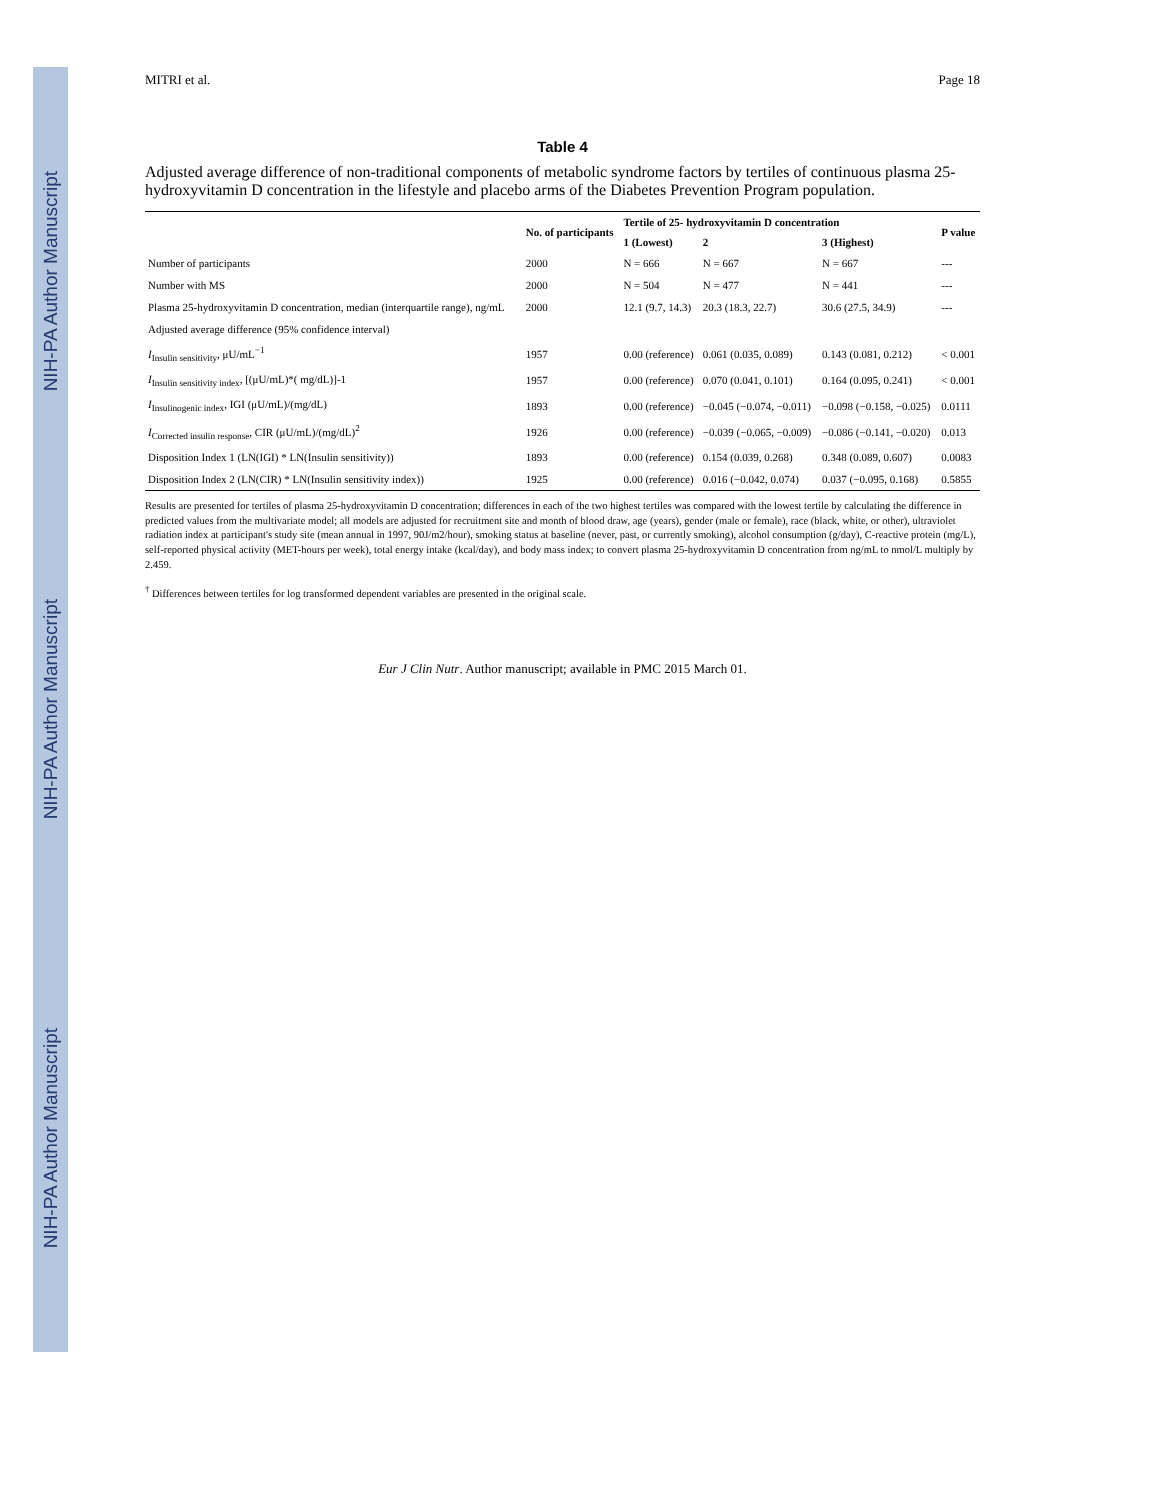NIH-PA Author Manuscript
NIH-PA Author Manuscript
NIH-PA Author Manuscript
MITRI et al. Page 18
Table 4
Adjusted average difference of non-traditional components of metabolic syndrome factors by tertiles of continuous plasma 25-hydroxyvitamin D concentration in the lifestyle and placebo arms of the Diabetes Prevention Program population.
| | No. of participants | Tertile of 25- hydroxyvitamin D concentration | | | P value |
| --- | --- | --- | --- | --- | --- |
| | | 1 (Lowest) | 2 | 3 (Highest) | |
| Number of participants | 2000 | N = 666 | N = 667 | N = 667 | --- |
| Number with MS | 2000 | N = 504 | N = 477 | N = 441 | --- |
| Plasma 25-hydroxyvitamin D concentration, median (interquartile range), ng/mL | 2000 | 12.1 (9.7, 14.3) | 20.3 (18.3, 22.7) | 30.6 (27.5, 34.9) | --- |
| Adjusted average difference (95% confidence interval) | | | | | |
| I<sub>Insulin sensitivity</sub>, μU/mL<sup>−1</sup> | 1957 | 0.00 (reference) | 0.061 (0.035, 0.089) | 0.143 (0.081, 0.212) | < 0.001 |
| I<sub>Insulin sensitivity index</sub>, [(μU/mL)*( mg/dL)]-1 | 1957 | 0.00 (reference) | 0.070 (0.041, 0.101) | 0.164 (0.095, 0.241) | < 0.001 |
| I<sub>Insulinogenic index</sub>, IGI (μU/mL)/(mg/dL) | 1893 | 0.00 (reference) | −0.045 (−0.074, −0.011) | −0.098 (−0.158, −0.025) | 0.0111 |
| I<sub>Corrected insulin response</sub>, CIR (μU/mL)/(mg/dL)<sup>2</sup> | 1926 | 0.00 (reference) | −0.039 (−0.065, −0.009) | −0.086 (−0.141, −0.020) | 0.013 |
| Disposition Index 1 (LN(IGI) * LN(Insulin sensitivity)) | 1893 | 0.00 (reference) | 0.154 (0.039, 0.268) | 0.348 (0.089, 0.607) | 0.0083 |
| Disposition Index 2 (LN(CIR) * LN(Insulin sensitivity index)) | 1925 | 0.00 (reference) | 0.016 (−0.042, 0.074) | 0.037 (−0.095, 0.168) | 0.5855 |
Results are presented for tertiles of plasma 25-hydroxyvitamin D concentration; differences in each of the two highest tertiles was compared with the lowest tertile by calculating the difference in predicted values from the multivariate model; all models are adjusted for recruitment site and month of blood draw, age (years), gender (male or female), race (black, white, or other), ultraviolet radiation index at participant's study site (mean annual in 1997, 90J/m2/hour), smoking status at baseline (never, past, or currently smoking), alcohol consumption (g/day), C-reactive protein (mg/L), self-reported physical activity (MET-hours per week), total energy intake (kcal/day), and body mass index; to convert plasma 25-hydroxyvitamin D concentration from ng/mL to nmol/L multiply by 2.459.
<sup>†</sup> Differences between tertiles for log transformed dependent variables are presented in the original scale.
Eur J Clin Nutr. Author manuscript; available in PMC 2015 March 01.